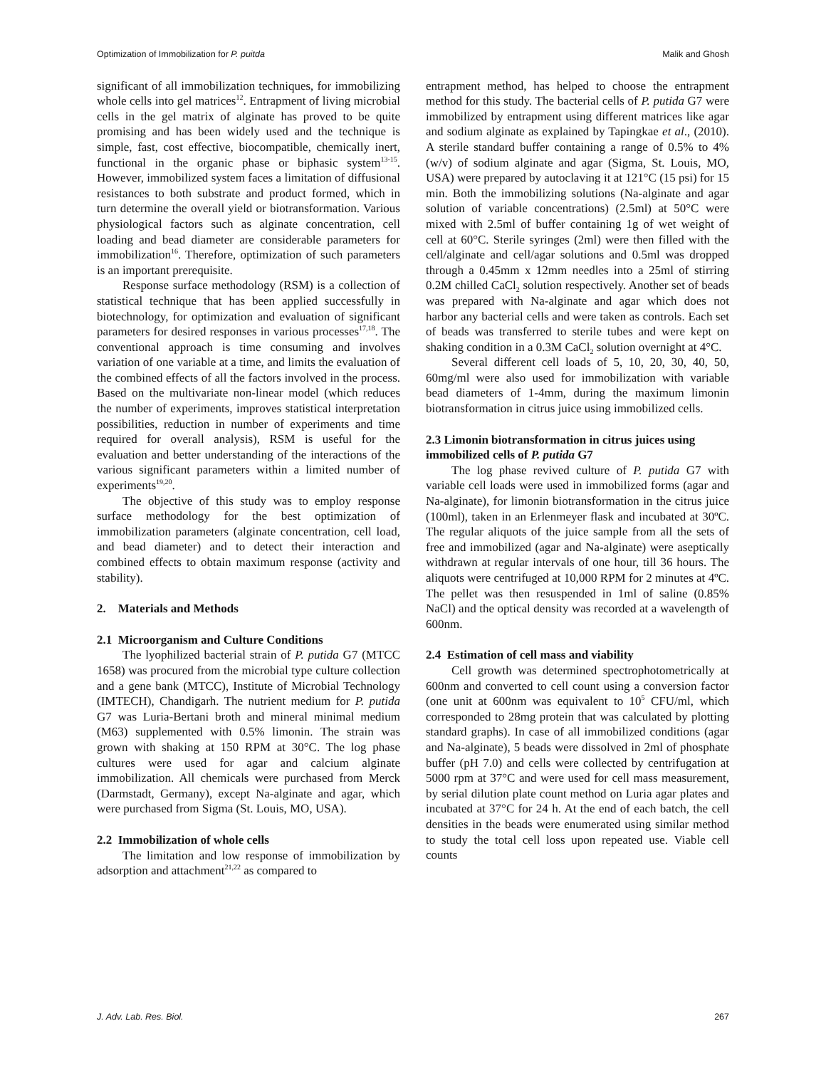Optimization of Immobilization for P. puitda Malik and Ghosh
significant of all immobilization techniques, for immobilizing whole cells into gel matrices<sup>12</sup>. Entrapment of living microbial cells in the gel matrix of alginate has proved to be quite promising and has been widely used and the technique is simple, fast, cost effective, biocompatible, chemically inert, functional in the organic phase or biphasic system<sup>13-15</sup>. However, immobilized system faces a limitation of diffusional resistances to both substrate and product formed, which in turn determine the overall yield or biotransformation. Various physiological factors such as alginate concentration, cell loading and bead diameter are considerable parameters for immobilization<sup>16</sup>. Therefore, optimization of such parameters is an important prerequisite.
Response surface methodology (RSM) is a collection of statistical technique that has been applied successfully in biotechnology, for optimization and evaluation of significant parameters for desired responses in various processes<sup>17,18</sup>. The conventional approach is time consuming and involves variation of one variable at a time, and limits the evaluation of the combined effects of all the factors involved in the process. Based on the multivariate non-linear model (which reduces the number of experiments, improves statistical interpretation possibilities, reduction in number of experiments and time required for overall analysis), RSM is useful for the evaluation and better understanding of the interactions of the various significant parameters within a limited number of experiments<sup>19,20</sup>.
The objective of this study was to employ response surface methodology for the best optimization of immobilization parameters (alginate concentration, cell load, and bead diameter) and to detect their interaction and combined effects to obtain maximum response (activity and stability).
2. Materials and Methods
2.1 Microorganism and Culture Conditions
The lyophilized bacterial strain of P. putida G7 (MTCC 1658) was procured from the microbial type culture collection and a gene bank (MTCC), Institute of Microbial Technology (IMTECH), Chandigarh. The nutrient medium for P. putida G7 was Luria-Bertani broth and mineral minimal medium (M63) supplemented with 0.5% limonin. The strain was grown with shaking at 150 RPM at 30°C. The log phase cultures were used for agar and calcium alginate immobilization. All chemicals were purchased from Merck (Darmstadt, Germany), except Na-alginate and agar, which were purchased from Sigma (St. Louis, MO, USA).
2.2 Immobilization of whole cells
The limitation and low response of immobilization by adsorption and attachment<sup>21,22</sup> as compared to
entrapment method, has helped to choose the entrapment method for this study. The bacterial cells of P. putida G7 were immobilized by entrapment using different matrices like agar and sodium alginate as explained by Tapingkae et al., (2010). A sterile standard buffer containing a range of 0.5% to 4% (w/v) of sodium alginate and agar (Sigma, St. Louis, MO, USA) were prepared by autoclaving it at 121°C (15 psi) for 15 min. Both the immobilizing solutions (Na-alginate and agar solution of variable concentrations) (2.5ml) at 50°C were mixed with 2.5ml of buffer containing 1g of wet weight of cell at 60°C. Sterile syringes (2ml) were then filled with the cell/alginate and cell/agar solutions and 0.5ml was dropped through a 0.45mm x 12mm needles into a 25ml of stirring 0.2M chilled CaCl<sub>2</sub> solution respectively. Another set of beads was prepared with Na-alginate and agar which does not harbor any bacterial cells and were taken as controls. Each set of beads was transferred to sterile tubes and were kept on shaking condition in a 0.3M CaCl<sub>2</sub> solution overnight at 4°C.
Several different cell loads of 5, 10, 20, 30, 40, 50, 60mg/ml were also used for immobilization with variable bead diameters of 1-4mm, during the maximum limonin biotransformation in citrus juice using immobilized cells.
2.3 Limonin biotransformation in citrus juices using immobilized cells of P. putida G7
The log phase revived culture of P. putida G7 with variable cell loads were used in immobilized forms (agar and Na-alginate), for limonin biotransformation in the citrus juice (100ml), taken in an Erlenmeyer flask and incubated at 30ºC. The regular aliquots of the juice sample from all the sets of free and immobilized (agar and Na-alginate) were aseptically withdrawn at regular intervals of one hour, till 36 hours. The aliquots were centrifuged at 10,000 RPM for 2 minutes at 4ºC. The pellet was then resuspended in 1ml of saline (0.85% NaCl) and the optical density was recorded at a wavelength of 600nm.
2.4 Estimation of cell mass and viability
Cell growth was determined spectrophotometrically at 600nm and converted to cell count using a conversion factor (one unit at 600nm was equivalent to 10<sup>5</sup> CFU/ml, which corresponded to 28mg protein that was calculated by plotting standard graphs). In case of all immobilized conditions (agar and Na-alginate), 5 beads were dissolved in 2ml of phosphate buffer (pH 7.0) and cells were collected by centrifugation at 5000 rpm at 37°C and were used for cell mass measurement, by serial dilution plate count method on Luria agar plates and incubated at 37°C for 24 h. At the end of each batch, the cell densities in the beads were enumerated using similar method to study the total cell loss upon repeated use. Viable cell counts
J. Adv. Lab. Res. Biol. 267